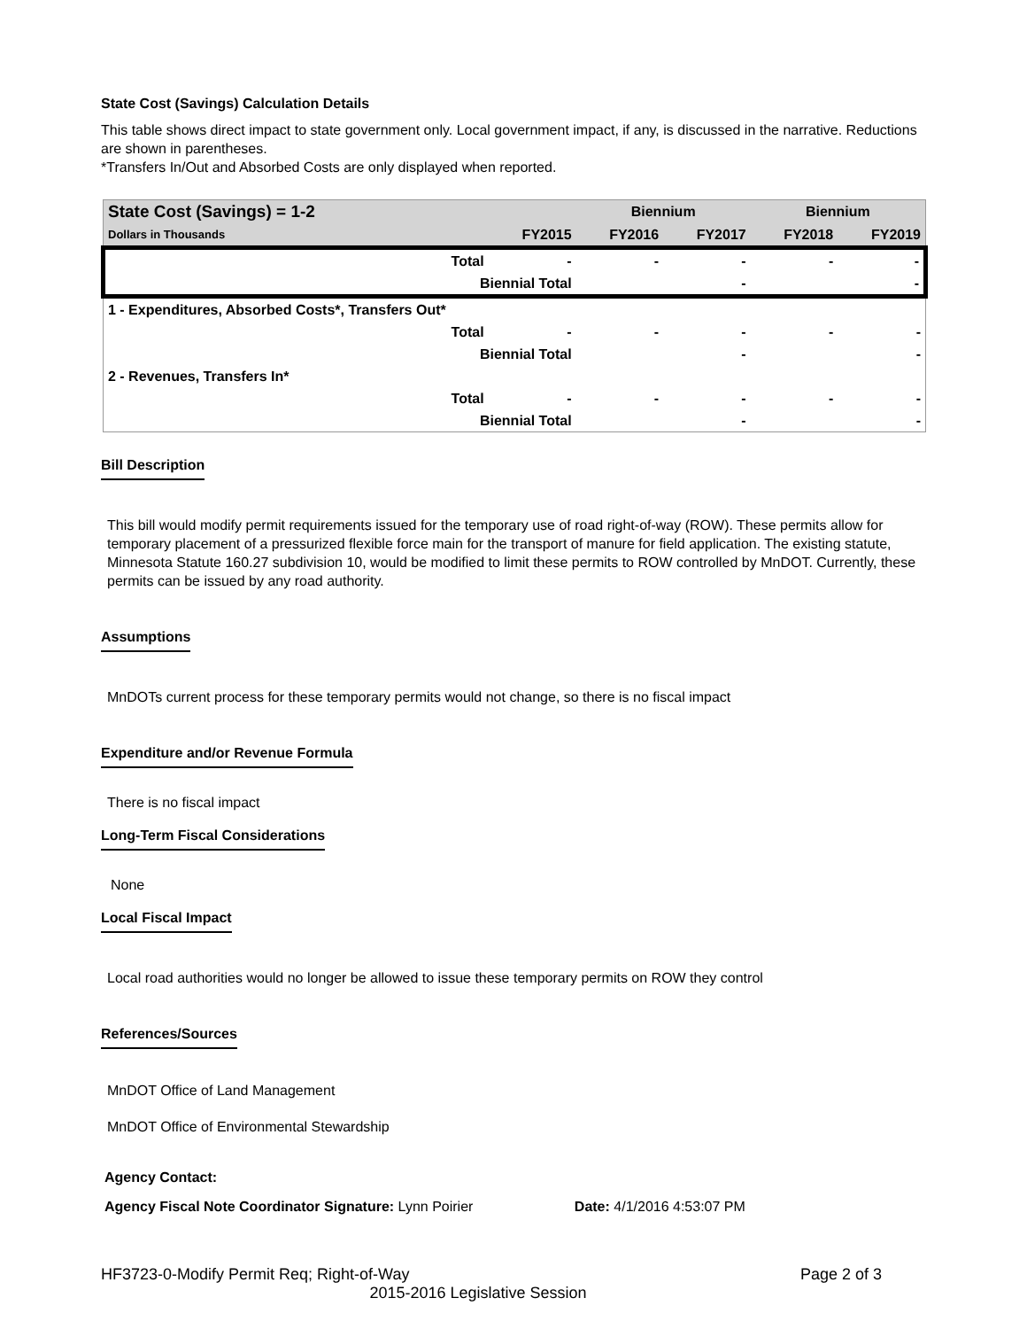State Cost (Savings) Calculation Details
This table shows direct impact to state government only. Local government impact, if any, is discussed in the narrative. Reductions are shown in parentheses.
*Transfers In/Out and Absorbed Costs are only displayed when reported.
| State Cost (Savings) = 1-2 | | | Biennium | | Biennium | |
| --- | --- | --- | --- | --- | --- | --- |
| Dollars in Thousands | | FY2015 | FY2016 | FY2017 | FY2018 | FY2019 |
| | Total | - | - | - | - | - |
| | Biennial Total | | | - | | - |
| 1 - Expenditures, Absorbed Costs*, Transfers Out* | | | | | | |
| | Total | - | - | - | - | - |
| | Biennial Total | | | - | | - |
| 2 - Revenues, Transfers In* | | | | | | |
| | Total | - | - | - | - | - |
| | Biennial Total | | | - | | - |
Bill Description
This bill would modify permit requirements issued for the temporary use of road right-of-way (ROW). These permits allow for temporary placement of a pressurized flexible force main for the transport of manure for field application. The existing statute, Minnesota Statute 160.27 subdivision 10, would be modified to limit these permits to ROW controlled by MnDOT. Currently, these permits can be issued by any road authority.
Assumptions
MnDOTs current process for these temporary permits would not change, so there is no fiscal impact
Expenditure and/or Revenue Formula
There is no fiscal impact
Long-Term Fiscal Considerations
None
Local Fiscal Impact
Local road authorities would no longer be allowed to issue these temporary permits on ROW they control
References/Sources
MnDOT Office of Land Management
MnDOT Office of Environmental Stewardship
Agency Contact:
Agency Fiscal Note Coordinator Signature: Lynn Poirier Date: 4/1/2016 4:53:07 PM
HF3723-0-Modify Permit Req; Right-of-Way Page 2 of 3
2015-2016 Legislative Session